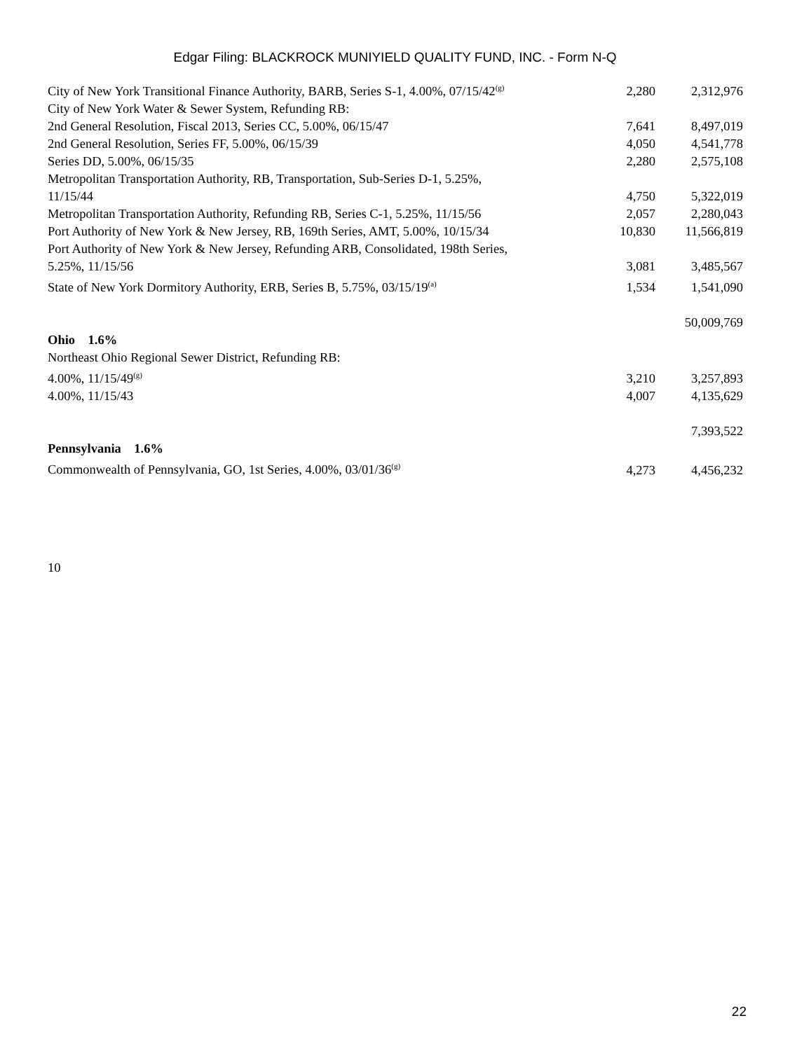Edgar Filing: BLACKROCK MUNIYIELD QUALITY FUND, INC. - Form N-Q
| City of New York Transitional Finance Authority, BARB, Series S-1, 4.00%, 07/15/42<sup>(g)</sup> | 2,280 | 2,312,976 |
| City of New York Water & Sewer System, Refunding RB: | | |
| 2nd General Resolution, Fiscal 2013, Series CC, 5.00%, 06/15/47 | 7,641 | 8,497,019 |
| 2nd General Resolution, Series FF, 5.00%, 06/15/39 | 4,050 | 4,541,778 |
| Series DD, 5.00%, 06/15/35 | 2,280 | 2,575,108 |
| Metropolitan Transportation Authority, RB, Transportation, Sub-Series D-1, 5.25%, 11/15/44 | 4,750 | 5,322,019 |
| Metropolitan Transportation Authority, Refunding RB, Series C-1, 5.25%, 11/15/56 | 2,057 | 2,280,043 |
| Port Authority of New York & New Jersey, RB, 169th Series, AMT, 5.00%, 10/15/34 | 10,830 | 11,566,819 |
| Port Authority of New York & New Jersey, Refunding ARB, Consolidated, 198th Series, 5.25%, 11/15/56 | 3,081 | 3,485,567 |
| State of New York Dormitory Authority, ERB, Series B, 5.75%, 03/15/19<sup>(a)</sup> | 1,534 | 1,541,090 |
| | | 50,009,769 |
| Ohio 1.6% | | |
| Northeast Ohio Regional Sewer District, Refunding RB: | | |
| 4.00%, 11/15/49<sup>(g)</sup> | 3,210 | 3,257,893 |
| 4.00%, 11/15/43 | 4,007 | 4,135,629 |
| | | 7,393,522 |
| Pennsylvania 1.6% | | |
| Commonwealth of Pennsylvania, GO, 1st Series, 4.00%, 03/01/36<sup>(g)</sup> | 4,273 | 4,456,232 |
10
22